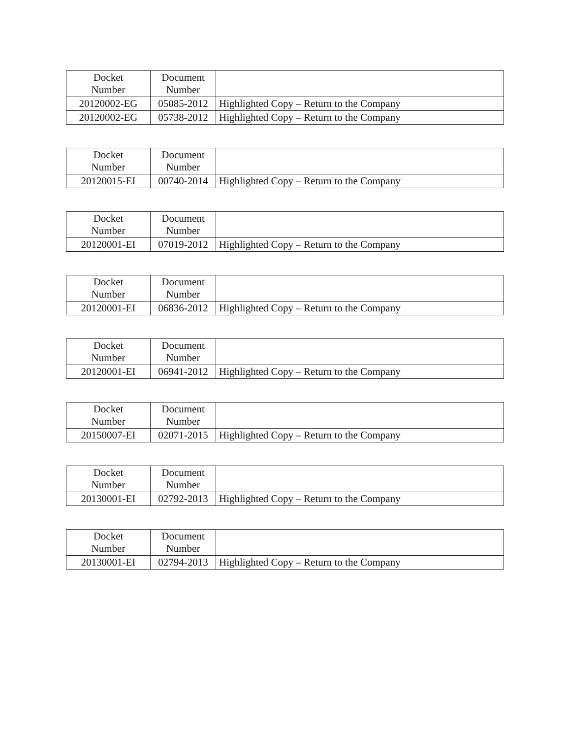| Docket Number | Document Number | |
| --- | --- | --- |
| 20120002-EG | 05085-2012 | Highlighted Copy – Return to the Company |
| 20120002-EG | 05738-2012 | Highlighted Copy – Return to the Company |
| Docket Number | Document Number | |
| --- | --- | --- |
| 20120015-EI | 00740-2014 | Highlighted Copy – Return to the Company |
| Docket Number | Document Number | |
| --- | --- | --- |
| 20120001-EI | 07019-2012 | Highlighted Copy – Return to the Company |
| Docket Number | Document Number | |
| --- | --- | --- |
| 20120001-EI | 06836-2012 | Highlighted Copy – Return to the Company |
| Docket Number | Document Number | |
| --- | --- | --- |
| 20120001-EI | 06941-2012 | Highlighted Copy – Return to the Company |
| Docket Number | Document Number | |
| --- | --- | --- |
| 20150007-EI | 02071-2015 | Highlighted Copy – Return to the Company |
| Docket Number | Document Number | |
| --- | --- | --- |
| 20130001-EI | 02792-2013 | Highlighted Copy – Return to the Company |
| Docket Number | Document Number | |
| --- | --- | --- |
| 20130001-EI | 02794-2013 | Highlighted Copy – Return to the Company |